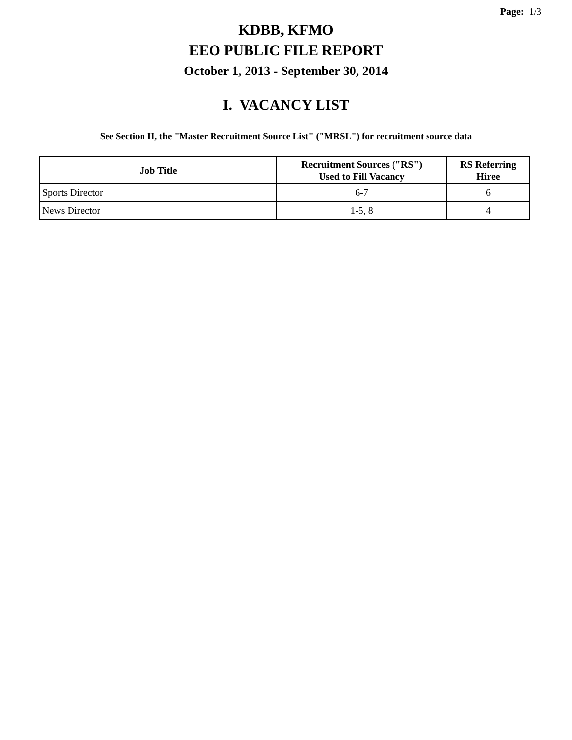Page: 1/3
KDBB, KFMO
EEO PUBLIC FILE REPORT
October 1, 2013 - September 30, 2014
I. VACANCY LIST
See Section II, the "Master Recruitment Source List" ("MRSL") for recruitment source data
| Job Title | Recruitment Sources ("RS") Used to Fill Vacancy | RS Referring Hiree |
| --- | --- | --- |
| Sports Director | 6-7 | 6 |
| News Director | 1-5, 8 | 4 |